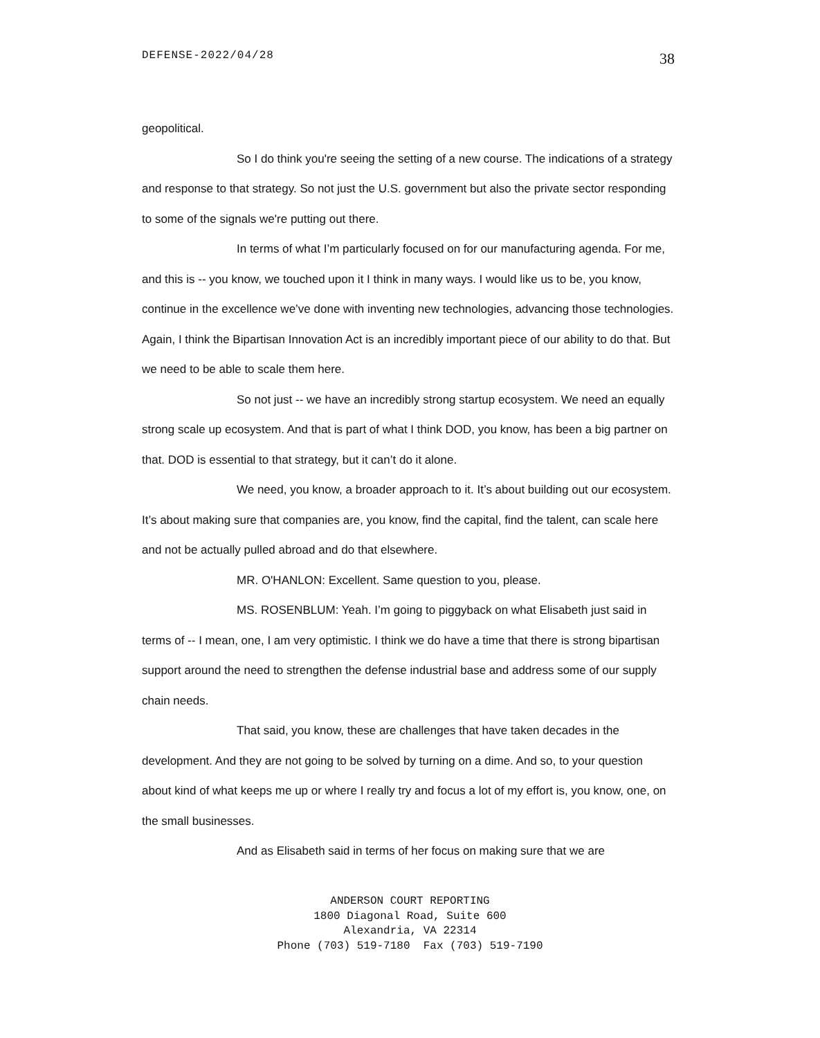DEFENSE-2022/04/28 38
geopolitical.
So I do think you're seeing the setting of a new course. The indications of a strategy and response to that strategy. So not just the U.S. government but also the private sector responding to some of the signals we're putting out there.
In terms of what I’m particularly focused on for our manufacturing agenda. For me, and this is -- you know, we touched upon it I think in many ways. I would like us to be, you know, continue in the excellence we’ve done with inventing new technologies, advancing those technologies. Again, I think the Bipartisan Innovation Act is an incredibly important piece of our ability to do that. But we need to be able to scale them here.
So not just -- we have an incredibly strong startup ecosystem. We need an equally strong scale up ecosystem. And that is part of what I think DOD, you know, has been a big partner on that. DOD is essential to that strategy, but it can’t do it alone.
We need, you know, a broader approach to it. It’s about building out our ecosystem. It’s about making sure that companies are, you know, find the capital, find the talent, can scale here and not be actually pulled abroad and do that elsewhere.
MR. O'HANLON: Excellent. Same question to you, please.
MS. ROSENBLUM: Yeah. I’m going to piggyback on what Elisabeth just said in terms of -- I mean, one, I am very optimistic. I think we do have a time that there is strong bipartisan support around the need to strengthen the defense industrial base and address some of our supply chain needs.
That said, you know, these are challenges that have taken decades in the development. And they are not going to be solved by turning on a dime. And so, to your question about kind of what keeps me up or where I really try and focus a lot of my effort is, you know, one, on the small businesses.
And as Elisabeth said in terms of her focus on making sure that we are
ANDERSON COURT REPORTING
1800 Diagonal Road, Suite 600
Alexandria, VA 22314
Phone (703) 519-7180 Fax (703) 519-7190